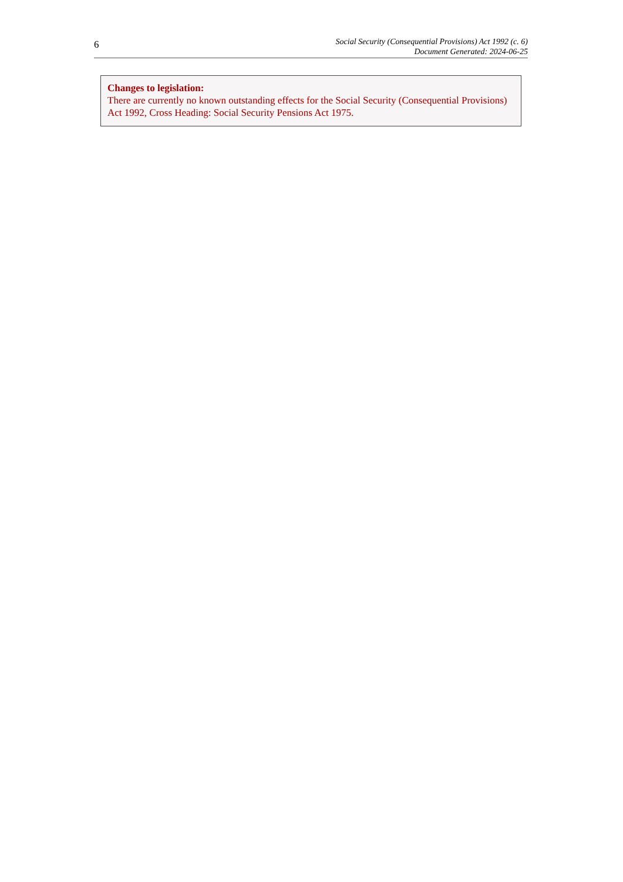6
Social Security (Consequential Provisions) Act 1992 (c. 6)
Document Generated: 2024-06-25
Changes to legislation:
There are currently no known outstanding effects for the Social Security (Consequential Provisions) Act 1992, Cross Heading: Social Security Pensions Act 1975.